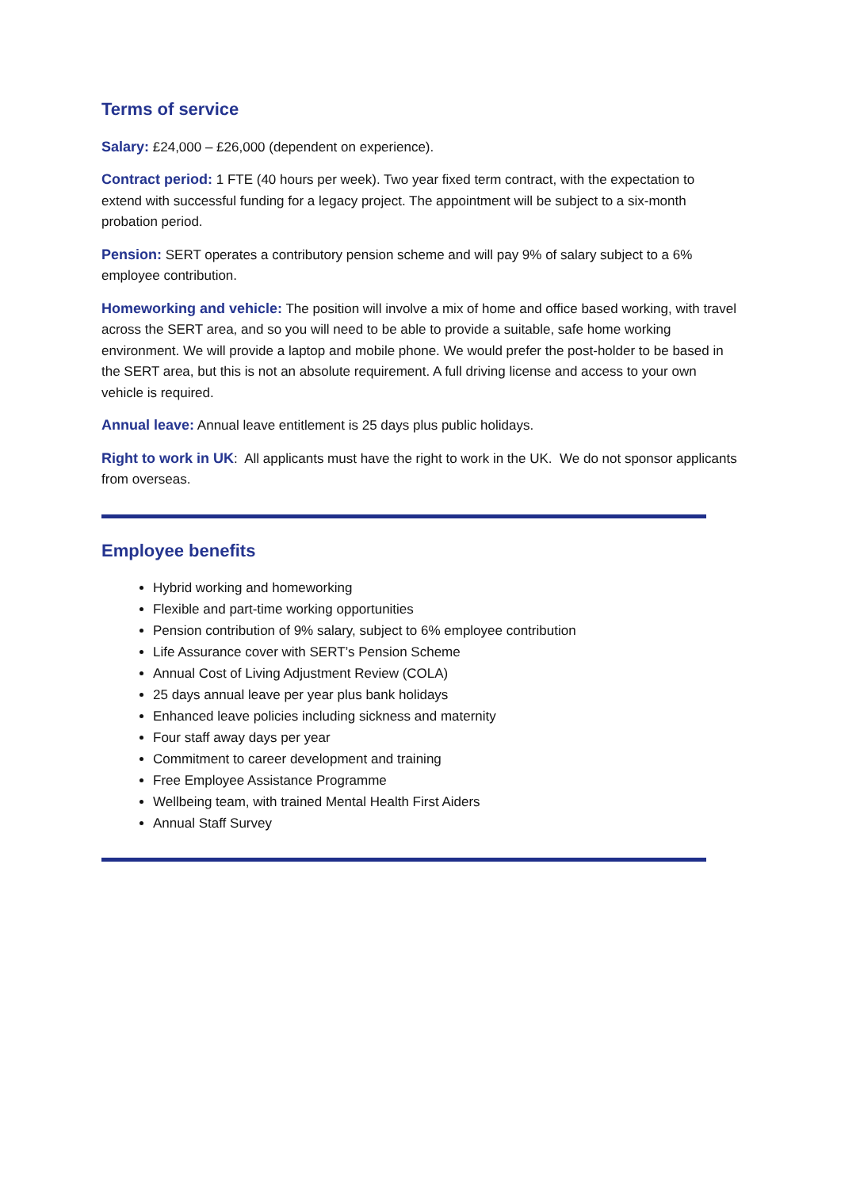Terms of service
Salary: £24,000 – £26,000 (dependent on experience).
Contract period: 1 FTE (40 hours per week). Two year fixed term contract, with the expectation to extend with successful funding for a legacy project. The appointment will be subject to a six-month probation period.
Pension: SERT operates a contributory pension scheme and will pay 9% of salary subject to a 6% employee contribution.
Homeworking and vehicle: The position will involve a mix of home and office based working, with travel across the SERT area, and so you will need to be able to provide a suitable, safe home working environment. We will provide a laptop and mobile phone. We would prefer the post-holder to be based in the SERT area, but this is not an absolute requirement. A full driving license and access to your own vehicle is required.
Annual leave: Annual leave entitlement is 25 days plus public holidays.
Right to work in UK: All applicants must have the right to work in the UK. We do not sponsor applicants from overseas.
Employee benefits
Hybrid working and homeworking
Flexible and part-time working opportunities
Pension contribution of 9% salary, subject to 6% employee contribution
Life Assurance cover with SERT’s Pension Scheme
Annual Cost of Living Adjustment Review (COLA)
25 days annual leave per year plus bank holidays
Enhanced leave policies including sickness and maternity
Four staff away days per year
Commitment to career development and training
Free Employee Assistance Programme
Wellbeing team, with trained Mental Health First Aiders
Annual Staff Survey